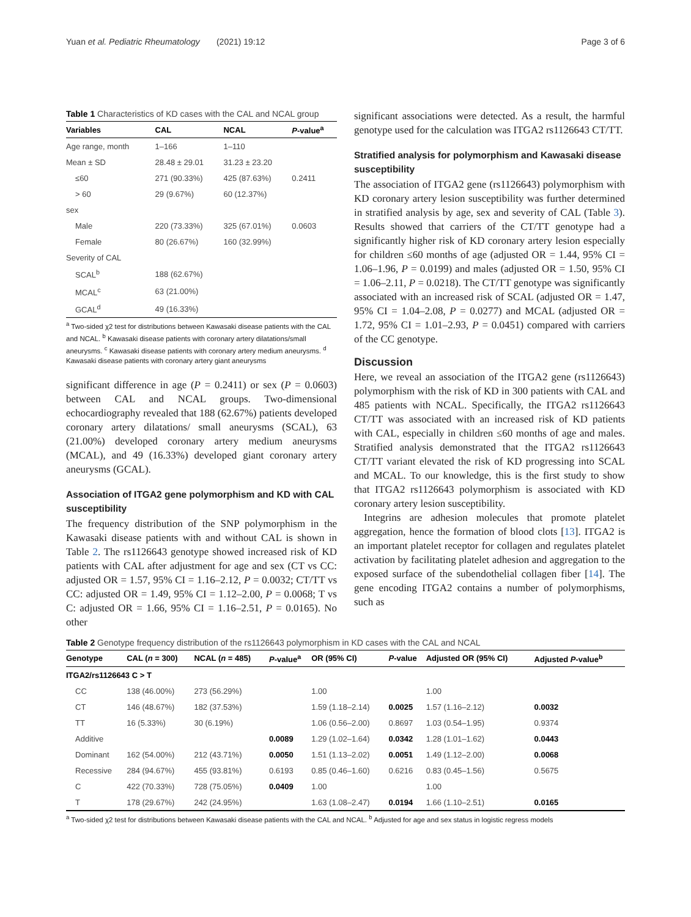Yuan et al. Pediatric Rheumatology (2021) 19:12 Page 3 of 6
Table 1 Characteristics of KD cases with the CAL and NCAL group
| Variables | CAL | NCAL | P -value<sup>a</sup> |
| --- | --- | --- | --- |
| Age range, month | 1–166 | 1–110 | |
| Mean ± SD | 28.48 ± 29.01 | 31.23 ± 23.20 | |
| ≤60 | 271 (90.33%) | 425 (87.63%) | 0.2411 |
| > 60 | 29 (9.67%) | 60 (12.37%) | |
| sex | | | |
| Male | 220 (73.33%) | 325 (67.01%) | 0.0603 |
| Female | 80 (26.67%) | 160 (32.99%) | |
| Severity of CAL | | | |
| SCAL<sup>b</sup> | 188 (62.67%) | | |
| MCAL<sup>c</sup> | 63 (21.00%) | | |
| GCAL<sup>d</sup> | 49 (16.33%) | | |
<sup>a</sup> Two-sided χ2 test for distributions between Kawasaki disease patients with the CAL and NCAL. <sup>b</sup> Kawasaki disease patients with coronary artery dilatations/small aneurysms. <sup>c</sup> Kawasaki disease patients with coronary artery medium aneurysms. <sup>d</sup> Kawasaki disease patients with coronary artery giant aneurysms
significant difference in age (P = 0.2411) or sex (P = 0.0603) between CAL and NCAL groups. Two-dimensional echocardiography revealed that 188 (62.67%) patients developed coronary artery dilatations/ small aneurysms (SCAL), 63 (21.00%) developed coronary artery medium aneurysms (MCAL), and 49 (16.33%) developed giant coronary artery aneurysms (GCAL).
Association of ITGA2 gene polymorphism and KD with CAL susceptibility
The frequency distribution of the SNP polymorphism in the Kawasaki disease patients with and without CAL is shown in Table 2. The rs1126643 genotype showed increased risk of KD patients with CAL after adjustment for age and sex (CT vs CC: adjusted OR = 1.57, 95% CI = 1.16–2.12, P = 0.0032; CT/TT vs CC: adjusted OR = 1.49, 95% CI = 1.12–2.00, P = 0.0068; T vs C: adjusted OR = 1.66, 95% CI = 1.16–2.51, P = 0.0165). No other
significant associations were detected. As a result, the harmful genotype used for the calculation was ITGA2 rs1126643 CT/TT.
Stratified analysis for polymorphism and Kawasaki disease susceptibility
The association of ITGA2 gene (rs1126643) polymorphism with KD coronary artery lesion susceptibility was further determined in stratified analysis by age, sex and severity of CAL (Table 3). Results showed that carriers of the CT/TT genotype had a significantly higher risk of KD coronary artery lesion especially for children ≤60 months of age (adjusted OR = 1.44, 95% CI = 1.06–1.96, P = 0.0199) and males (adjusted OR = 1.50, 95% CI = 1.06–2.11, P = 0.0218). The CT/TT genotype was significantly associated with an increased risk of SCAL (adjusted OR = 1.47, 95% CI = 1.04–2.08, P = 0.0277) and MCAL (adjusted OR = 1.72, 95% CI = 1.01–2.93, P = 0.0451) compared with carriers of the CC genotype.
Discussion
Here, we reveal an association of the ITGA2 gene (rs1126643) polymorphism with the risk of KD in 300 patients with CAL and 485 patients with NCAL. Specifically, the ITGA2 rs1126643 CT/TT was associated with an increased risk of KD patients with CAL, especially in children ≤60 months of age and males. Stratified analysis demonstrated that the ITGA2 rs1126643 CT/TT variant elevated the risk of KD progressing into SCAL and MCAL. To our knowledge, this is the first study to show that ITGA2 rs1126643 polymorphism is associated with KD coronary artery lesion susceptibility.
Integrins are adhesion molecules that promote platelet aggregation, hence the formation of blood clots [13]. ITGA2 is an important platelet receptor for collagen and regulates platelet activation by facilitating platelet adhesion and aggregation to the exposed surface of the subendothelial collagen fiber [14]. The gene encoding ITGA2 contains a number of polymorphisms, such as
Table 2 Genotype frequency distribution of the rs1126643 polymorphism in KD cases with the CAL and NCAL
| Genotype | CAL ( n = 300) | NCAL ( n = 485) | P -value<sup>a</sup> | OR (95% CI) | P -value | Adjusted OR (95% CI) | Adjusted P -value<sup>b</sup> |
| --- | --- | --- | --- | --- | --- | --- | --- |
| ITGA2/rs1126643 C > T | | | | | | | |
| CC | 138 (46.00%) | 273 (56.29%) | | 1.00 | | 1.00 | |
| CT | 146 (48.67%) | 182 (37.53%) | | 1.59 (1.18–2.14) | 0.0025 | 1.57 (1.16–2.12) | 0.0032 |
| TT | 16 (5.33%) | 30 (6.19%) | | 1.06 (0.56–2.00) | 0.8697 | 1.03 (0.54–1.95) | 0.9374 |
| Additive | | | 0.0089 | 1.29 (1.02–1.64) | 0.0342 | 1.28 (1.01–1.62) | 0.0443 |
| Dominant | 162 (54.00%) | 212 (43.71%) | 0.0050 | 1.51 (1.13–2.02) | 0.0051 | 1.49 (1.12–2.00) | 0.0068 |
| Recessive | 284 (94.67%) | 455 (93.81%) | 0.6193 | 0.85 (0.46–1.60) | 0.6216 | 0.83 (0.45–1.56) | 0.5675 |
| C | 422 (70.33%) | 728 (75.05%) | 0.0409 | 1.00 | | 1.00 | |
| T | 178 (29.67%) | 242 (24.95%) | | 1.63 (1.08–2.47) | 0.0194 | 1.66 (1.10–2.51) | 0.0165 |
<sup>a</sup> Two-sided χ2 test for distributions between Kawasaki disease patients with the CAL and NCAL. <sup>b</sup> Adjusted for age and sex status in logistic regress models